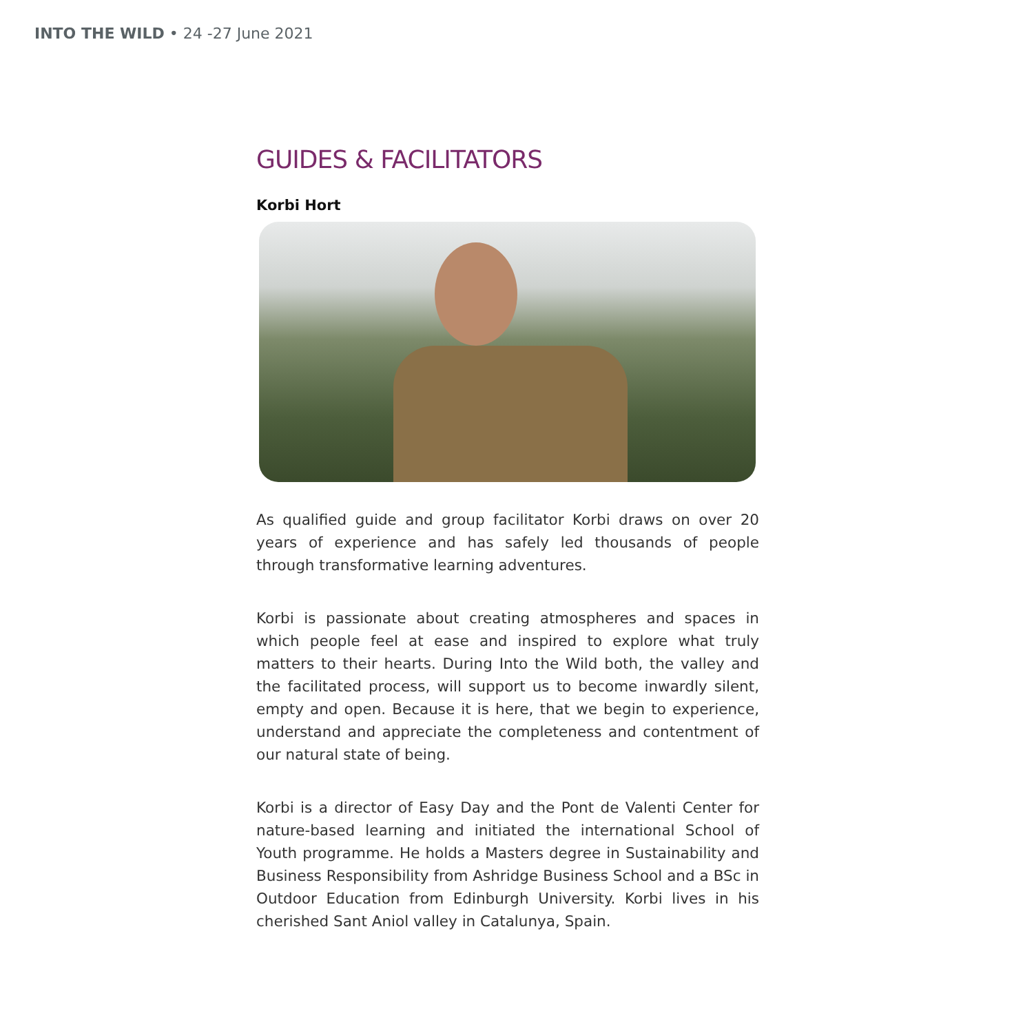INTO THE WILD • 24 -27 June 2021
GUIDES & FACILITATORS
Korbi Hort
As qualified guide and group facilitator Korbi draws on over 20 years of experience and has safely led thousands of people through transformative learning adventures.
Korbi is passionate about creating atmospheres and spaces in which people feel at ease and inspired to explore what truly matters to their hearts. During Into the Wild both, the valley and the facilitated process, will support us to become inwardly silent, empty and open. Because it is here, that we begin to experience, understand and appreciate the completeness and contentment of our natural state of being.
Korbi is a director of Easy Day and the Pont de Valenti Center for nature-based learning and initiated the international School of Youth programme. He holds a Masters degree in Sustainability and Business Responsibility from Ashridge Business School and a BSc in Outdoor Education from Edinburgh University. Korbi lives in his cherished Sant Aniol valley in Catalunya, Spain.